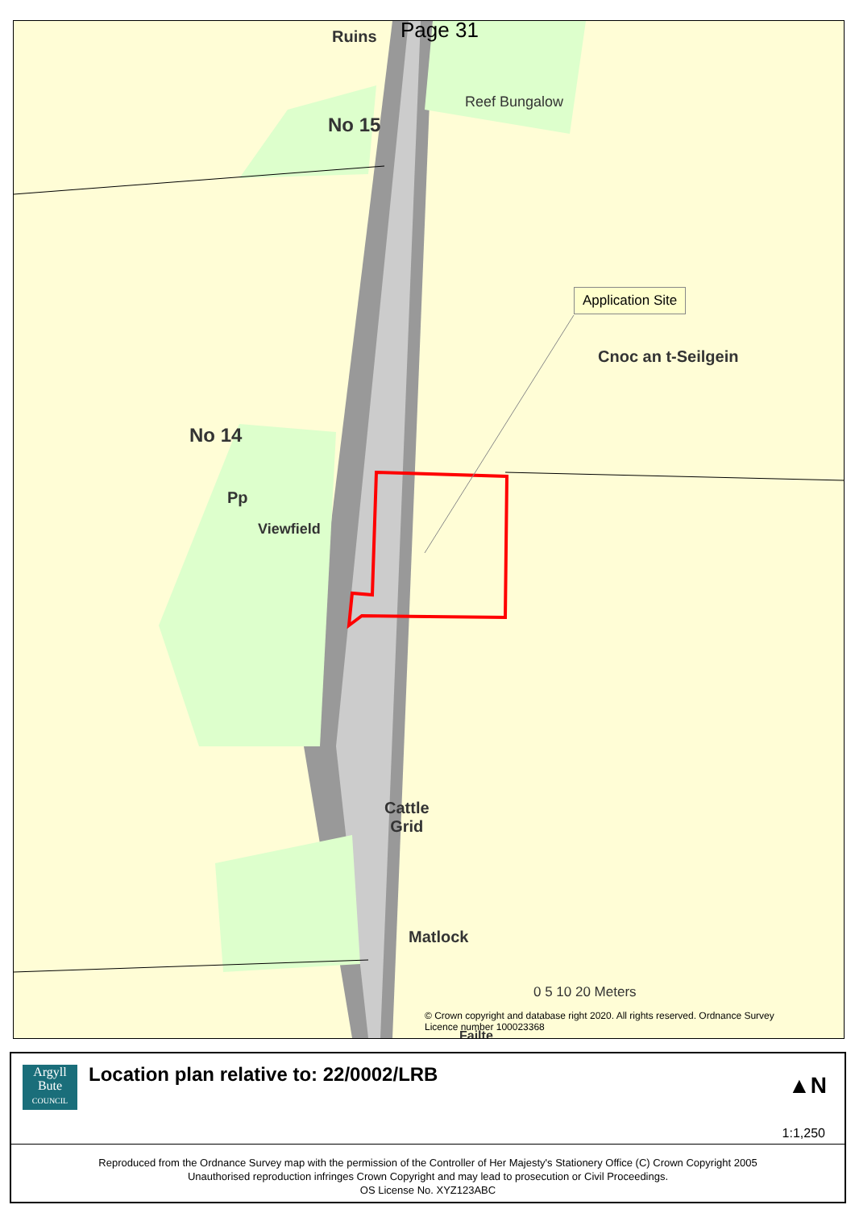Ruins Page 31
Reef Bungalow
No 15
Application Site
Cnoc an t-Seilgein
No 14
Pp
Viewfield
Cattle
Grid
Matlock
0 5 10 20 Meters
© Crown copyright and database right 2020. All rights reserved. Ordnance Survey Licence number 100023368
Failte
Argyll
Bute
COUNCIL
Location plan relative to: 22/0002/LRB
▲N
1:1,250
Reproduced from the Ordnance Survey map with the permission of the Controller of Her Majesty's Stationery Office (C) Crown Copyright 2005
Unauthorised reproduction infringes Crown Copyright and may lead to prosecution or Civil Proceedings.
OS License No. XYZ123ABC